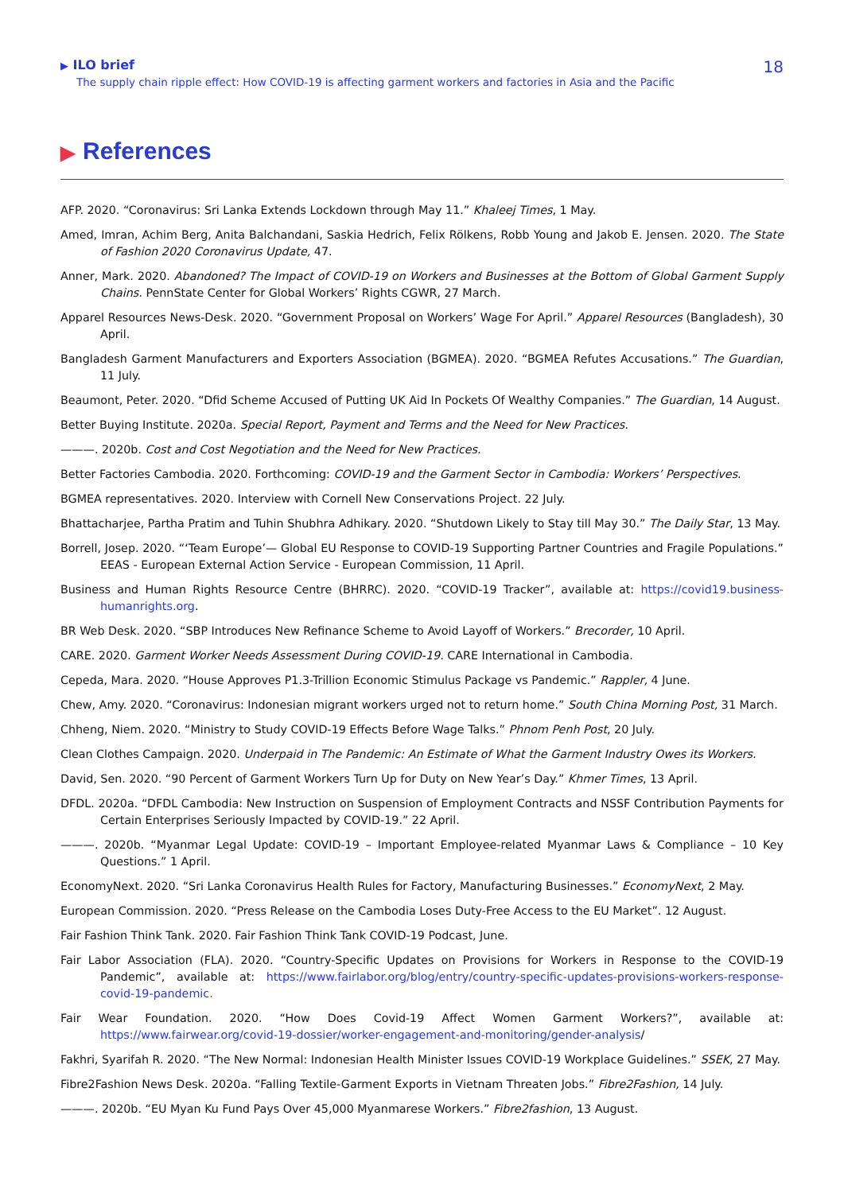▶ ILO brief
The supply chain ripple effect: How COVID-19 is affecting garment workers and factories in Asia and the Pacific
18
▶ References
AFP. 2020. “Coronavirus: Sri Lanka Extends Lockdown through May 11.” Khaleej Times, 1 May.
Amed, Imran, Achim Berg, Anita Balchandani, Saskia Hedrich, Felix Rölkens, Robb Young and Jakob E. Jensen. 2020. The State of Fashion 2020 Coronavirus Update, 47.
Anner, Mark. 2020. Abandoned? The Impact of COVID-19 on Workers and Businesses at the Bottom of Global Garment Supply Chains. PennState Center for Global Workers’ Rights CGWR, 27 March.
Apparel Resources News-Desk. 2020. “Government Proposal on Workers’ Wage For April.” Apparel Resources (Bangladesh), 30 April.
Bangladesh Garment Manufacturers and Exporters Association (BGMEA). 2020. “BGMEA Refutes Accusations.” The Guardian, 11 July.
Beaumont, Peter. 2020. “Dfid Scheme Accused of Putting UK Aid In Pockets Of Wealthy Companies.” The Guardian, 14 August.
Better Buying Institute. 2020a. Special Report, Payment and Terms and the Need for New Practices.
———. 2020b. Cost and Cost Negotiation and the Need for New Practices.
Better Factories Cambodia. 2020. Forthcoming: COVID-19 and the Garment Sector in Cambodia: Workers’ Perspectives.
BGMEA representatives. 2020. Interview with Cornell New Conservations Project. 22 July.
Bhattacharjee, Partha Pratim and Tuhin Shubhra Adhikary. 2020. “Shutdown Likely to Stay till May 30.” The Daily Star, 13 May.
Borrell, Josep. 2020. “‘Team Europe’— Global EU Response to COVID-19 Supporting Partner Countries and Fragile Populations.” EEAS - European External Action Service - European Commission, 11 April.
Business and Human Rights Resource Centre (BHRRC). 2020. “COVID-19 Tracker”, available at: https://covid19.business-humanrights.org.
BR Web Desk. 2020. “SBP Introduces New Refinance Scheme to Avoid Layoff of Workers.” Brecorder, 10 April.
CARE. 2020. Garment Worker Needs Assessment During COVID-19. CARE International in Cambodia.
Cepeda, Mara. 2020. “House Approves P1.3-Trillion Economic Stimulus Package vs Pandemic.” Rappler, 4 June.
Chew, Amy. 2020. “Coronavirus: Indonesian migrant workers urged not to return home.” South China Morning Post, 31 March.
Chheng, Niem. 2020. “Ministry to Study COVID-19 Effects Before Wage Talks.” Phnom Penh Post, 20 July.
Clean Clothes Campaign. 2020. Underpaid in The Pandemic: An Estimate of What the Garment Industry Owes its Workers.
David, Sen. 2020. “90 Percent of Garment Workers Turn Up for Duty on New Year’s Day.” Khmer Times, 13 April.
DFDL. 2020a. “DFDL Cambodia: New Instruction on Suspension of Employment Contracts and NSSF Contribution Payments for Certain Enterprises Seriously Impacted by COVID-19.” 22 April.
———. 2020b. “Myanmar Legal Update: COVID-19 – Important Employee-related Myanmar Laws & Compliance – 10 Key Questions.” 1 April.
EconomyNext. 2020. “Sri Lanka Coronavirus Health Rules for Factory, Manufacturing Businesses.” EconomyNext, 2 May.
European Commission. 2020. “Press Release on the Cambodia Loses Duty-Free Access to the EU Market”. 12 August.
Fair Fashion Think Tank. 2020. Fair Fashion Think Tank COVID-19 Podcast, June.
Fair Labor Association (FLA). 2020. “Country-Specific Updates on Provisions for Workers in Response to the COVID-19 Pandemic”, available at: https://www.fairlabor.org/blog/entry/country-specific-updates-provisions-workers-response-covid-19-pandemic.
Fair Wear Foundation. 2020. “How Does Covid-19 Affect Women Garment Workers?”, available at: https://www.fairwear.org/covid-19-dossier/worker-engagement-and-monitoring/gender-analysis/
Fakhri, Syarifah R. 2020. “The New Normal: Indonesian Health Minister Issues COVID-19 Workplace Guidelines.” SSEK, 27 May.
Fibre2Fashion News Desk. 2020a. “Falling Textile-Garment Exports in Vietnam Threaten Jobs.” Fibre2Fashion, 14 July.
———. 2020b. “EU Myan Ku Fund Pays Over 45,000 Myanmarese Workers.” Fibre2fashion, 13 August.